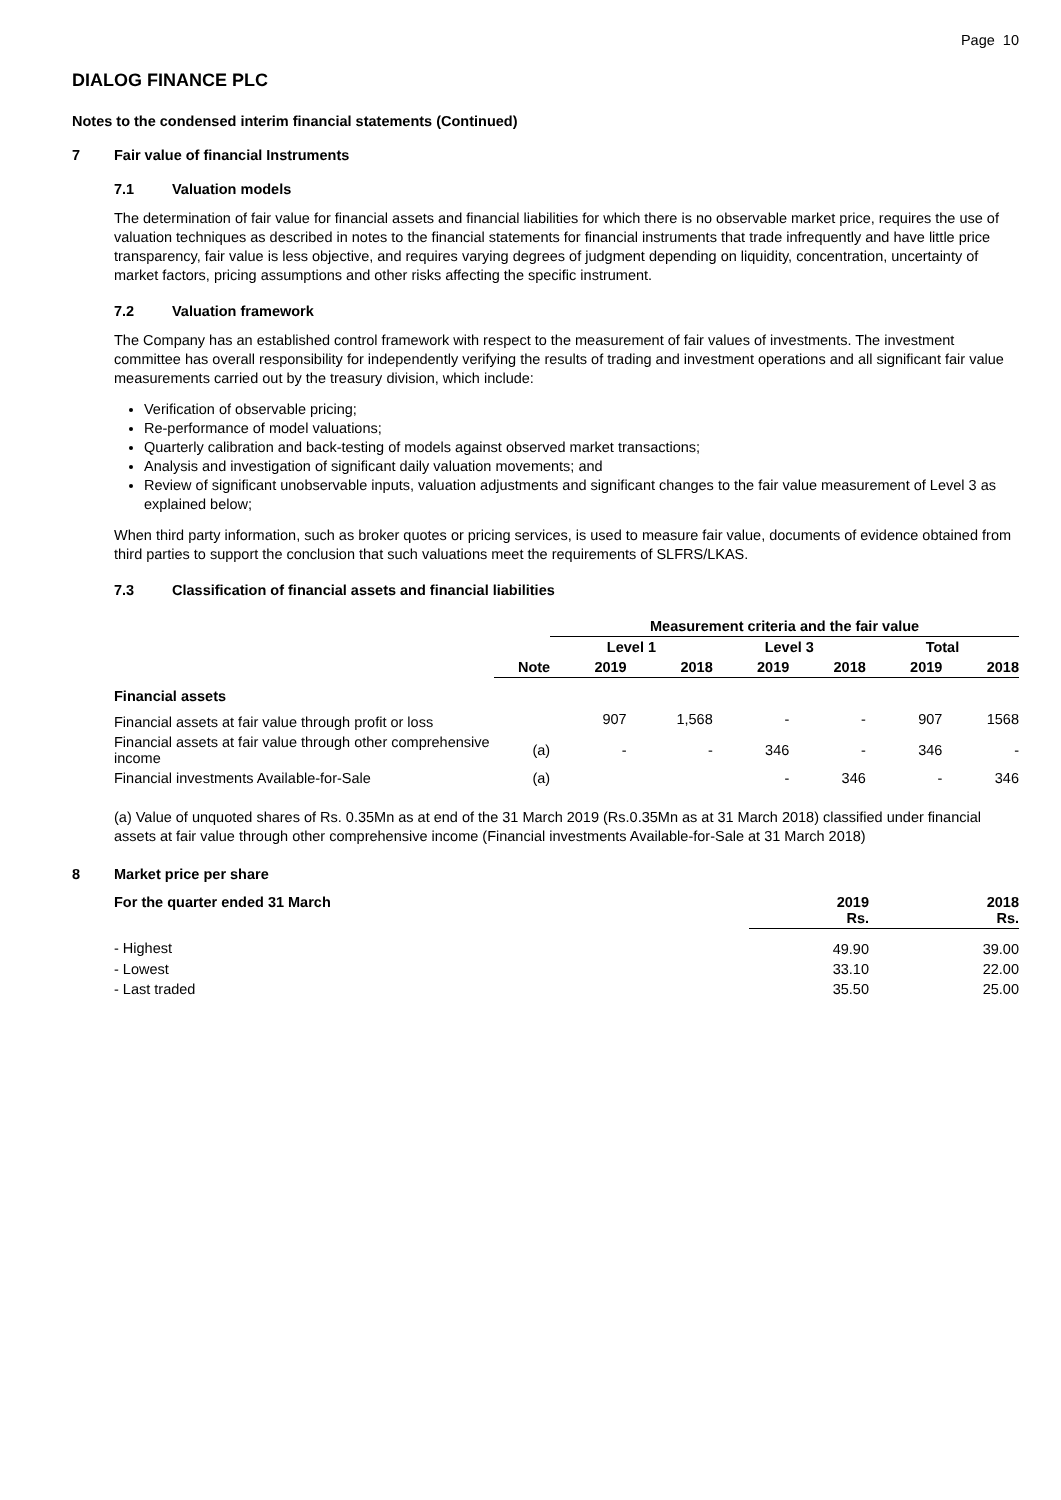Page 10
DIALOG FINANCE PLC
Notes to the condensed interim financial statements (Continued)
7 Fair value of financial Instruments
7.1 Valuation models
The determination of fair value for financial assets and financial liabilities for which there is no observable market price, requires the use of valuation techniques as described in notes to the financial statements for financial instruments that trade infrequently and have little price transparency, fair value is less objective, and requires varying degrees of judgment depending on liquidity, concentration, uncertainty of market factors, pricing assumptions and other risks affecting the specific instrument.
7.2 Valuation framework
The Company has an established control framework with respect to the measurement of fair values of investments. The investment committee has overall responsibility for independently verifying the results of trading and investment operations and all significant fair value measurements carried out by the treasury division, which include:
Verification of observable pricing;
Re-performance of model valuations;
Quarterly calibration and back-testing of models against observed market transactions;
Analysis and investigation of significant daily valuation movements; and
Review of significant unobservable inputs, valuation adjustments and significant changes to the fair value measurement of Level 3 as explained below;
When third party information, such as broker quotes or pricing services, is used to measure fair value, documents of evidence obtained from third parties to support the conclusion that such valuations meet the requirements of SLFRS/LKAS.
7.3 Classification of financial assets and financial liabilities
| | | Measurement criteria and the fair value | | | | | |
| --- | --- | --- | --- | --- | --- | --- | --- |
| | | Level 1 | | Level 3 | | Total | |
| | Note | 2019 | 2018 | 2019 | 2018 | 2019 | 2018 |
| Financial assets | | | | | | | |
| Financial assets at fair value through profit or loss | | 907 | 1,568 | - | - | 907 | 1568 |
| Financial assets at fair value through other comprehensive income | (a) | - | - | 346 | - | 346 | - |
| Financial investments Available-for-Sale | (a) | | | - | 346 | - | 346 |
(a) Value of unquoted shares of Rs. 0.35Mn as at end of the 31 March 2019 (Rs.0.35Mn as at 31 March 2018) classified under financial assets at fair value through other comprehensive income (Financial investments Available-for-Sale at 31 March 2018)
8 Market price per share
| For the quarter ended 31 March | 2019 Rs. | 2018 Rs. |
| --- | --- | --- |
| - Highest | 49.90 | 39.00 |
| - Lowest | 33.10 | 22.00 |
| - Last traded | 35.50 | 25.00 |